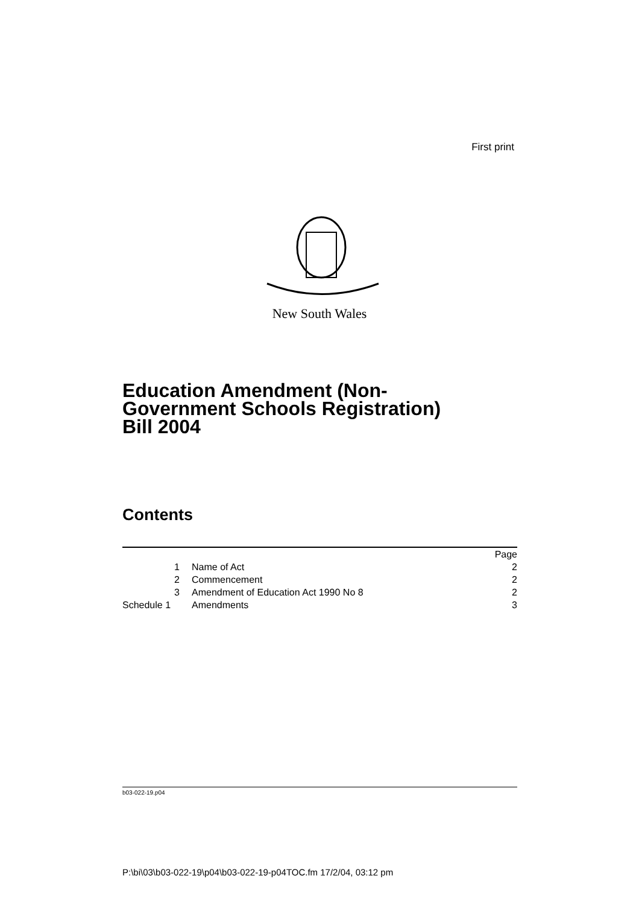First print
New South Wales
Education Amendment (Non-
Government Schools Registration)
Bill 2004
Contents
| | | Page |
| 1 | Name of Act | 2 |
| 2 | Commencement | 2 |
| 3 | Amendment of Education Act 1990 No 8 | 2 |
| Schedule 1 | Amendments | 3 |
b03-022-19.p04
P:\bi\03\b03-022-19\p04\b03-022-19-p04TOC.fm 17/2/04, 03:12 pm